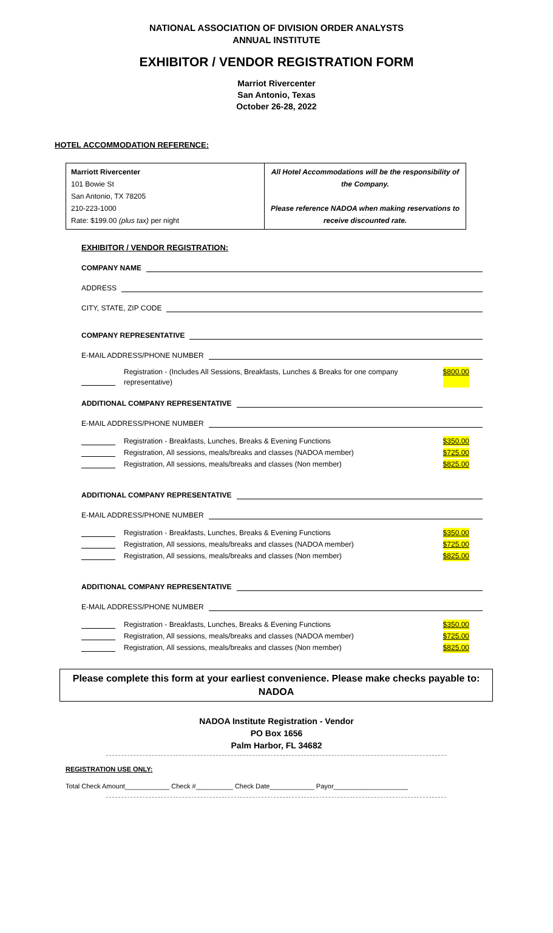NATIONAL ASSOCIATION OF DIVISION ORDER ANALYSTS
ANNUAL INSTITUTE
EXHIBITOR / VENDOR REGISTRATION FORM
Marriot Rivercenter
San Antonio, Texas
October 26-28, 2022
HOTEL ACCOMMODATION REFERENCE:
| Marriott Rivercenter 101 Bowie St San Antonio, TX 78205 210-223-1000 Rate: $199.00 (plus tax) per night | All Hotel Accommodations will be the responsibility of the Company. Please reference NADOA when making reservations to receive discounted rate. |
EXHIBITOR / VENDOR REGISTRATION:
COMPANY NAME
ADDRESS
CITY, STATE, ZIP CODE
COMPANY REPRESENTATIVE
E-MAIL ADDRESS/PHONE NUMBER
Registration - (Includes All Sessions, Breakfasts, Lunches & Breaks for one company representative) $800.00
ADDITIONAL COMPANY REPRESENTATIVE
E-MAIL ADDRESS/PHONE NUMBER
Registration - Breakfasts, Lunches, Breaks & Evening Functions $350.00
Registration, All sessions, meals/breaks and classes (NADOA member) $725.00
Registration, All sessions, meals/breaks and classes (Non member) $825.00
ADDITIONAL COMPANY REPRESENTATIVE
E-MAIL ADDRESS/PHONE NUMBER
Registration - Breakfasts, Lunches, Breaks & Evening Functions $350.00
Registration, All sessions, meals/breaks and classes (NADOA member) $725.00
Registration, All sessions, meals/breaks and classes (Non member) $825.00
ADDITIONAL COMPANY REPRESENTATIVE
E-MAIL ADDRESS/PHONE NUMBER
Registration - Breakfasts, Lunches, Breaks & Evening Functions $350.00
Registration, All sessions, meals/breaks and classes (NADOA member) $725.00
Registration, All sessions, meals/breaks and classes (Non member) $825.00
Please complete this form at your earliest convenience. Please make checks payable to: NADOA
NADOA Institute Registration - Vendor
PO Box 1656
Palm Harbor, FL 34682
REGISTRATION USE ONLY:
Total Check Amount____________ Check #__________ Check Date____________ Payor____________________